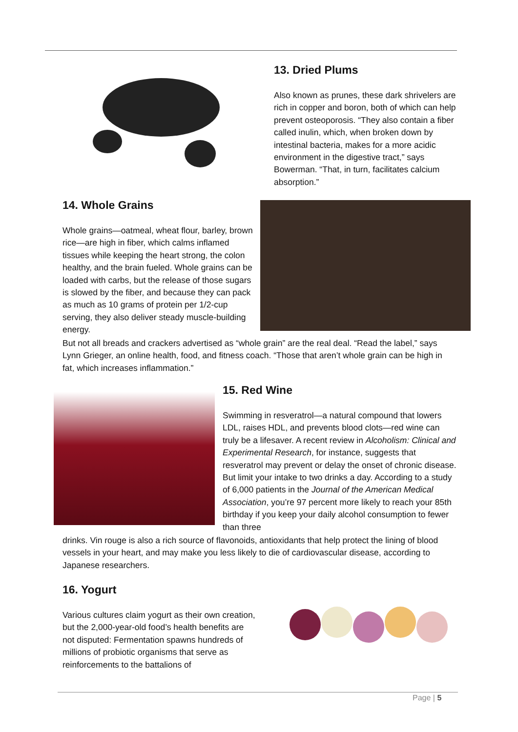13. Dried Plums
Also known as prunes, these dark shrivelers are rich in copper and boron, both of which can help prevent osteoporosis. “They also contain a fiber called inulin, which, when broken down by intestinal bacteria, makes for a more acidic environment in the digestive tract,” says Bowerman. “That, in turn, facilitates calcium absorption.”
14. Whole Grains
Whole grains—oatmeal, wheat flour, barley, brown rice—are high in fiber, which calms inflamed tissues while keeping the heart strong, the colon healthy, and the brain fueled. Whole grains can be loaded with carbs, but the release of those sugars is slowed by the fiber, and because they can pack as much as 10 grams of protein per 1/2-cup serving, they also deliver steady muscle-building energy.
But not all breads and crackers advertised as “whole grain” are the real deal. “Read the label,” says Lynn Grieger, an online health, food, and fitness coach. “Those that aren’t whole grain can be high in fat, which increases inflammation.”
15. Red Wine
Swimming in resveratrol—a natural compound that lowers LDL, raises HDL, and prevents blood clots—red wine can truly be a lifesaver. A recent review in Alcoholism: Clinical and Experimental Research, for instance, suggests that resveratrol may prevent or delay the onset of chronic disease. But limit your intake to two drinks a day. According to a study of 6,000 patients in the Journal of the American Medical Association, you’re 97 percent more likely to reach your 85th birthday if you keep your daily alcohol consumption to fewer than three
drinks. Vin rouge is also a rich source of flavonoids, antioxidants that help protect the lining of blood vessels in your heart, and may make you less likely to die of cardiovascular disease, according to Japanese researchers.
16. Yogurt
Various cultures claim yogurt as their own creation, but the 2,000-year-old food’s health benefits are not disputed: Fermentation spawns hundreds of millions of probiotic organisms that serve as reinforcements to the battalions of
Page | 5